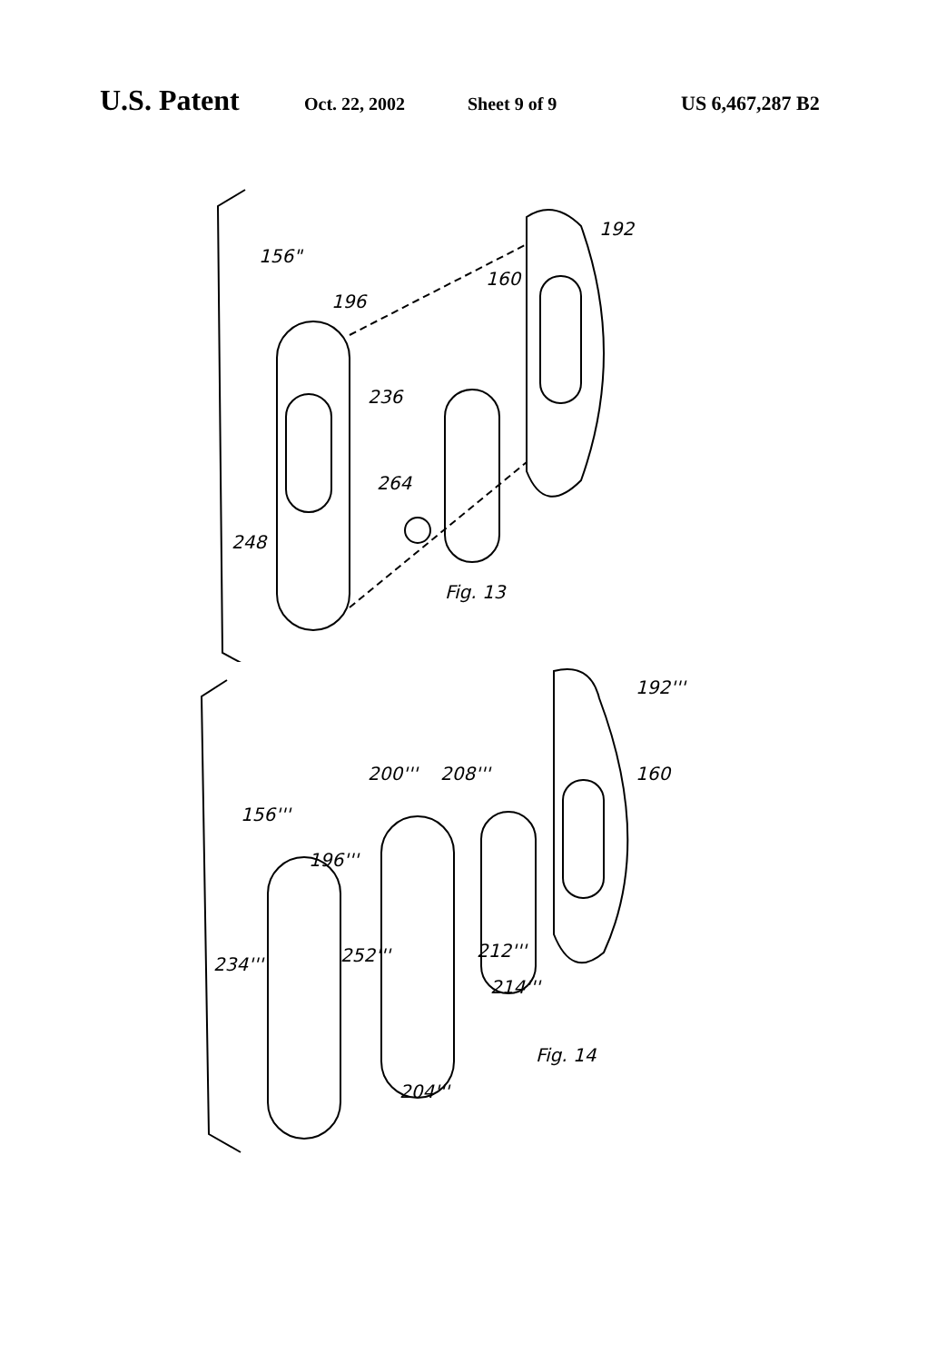U.S. Patent
Oct. 22, 2002 Sheet 9 of 9 US 6,467,287 B2
156"
196
160
192
236
264
248
Fig. 13
156'''
196'''
200'''
208'''
160
192'''
234'''
252'''
212'''
214'''
204'''
Fig. 14